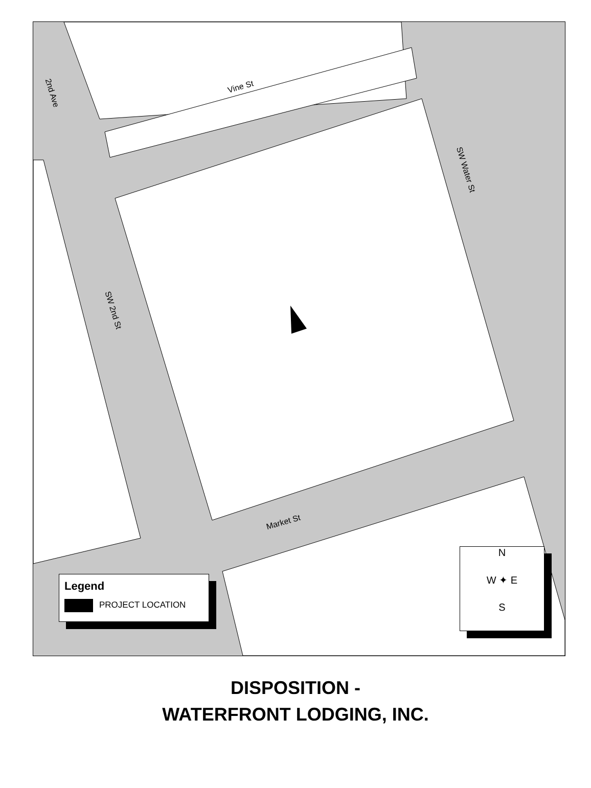Vine St
2nd Ave
SW Water St
SW 2nd St
Market St
Legend
PROJECT LOCATION
N
W ✦ E
S
DISPOSITION -
WATERFRONT LODGING, INC.